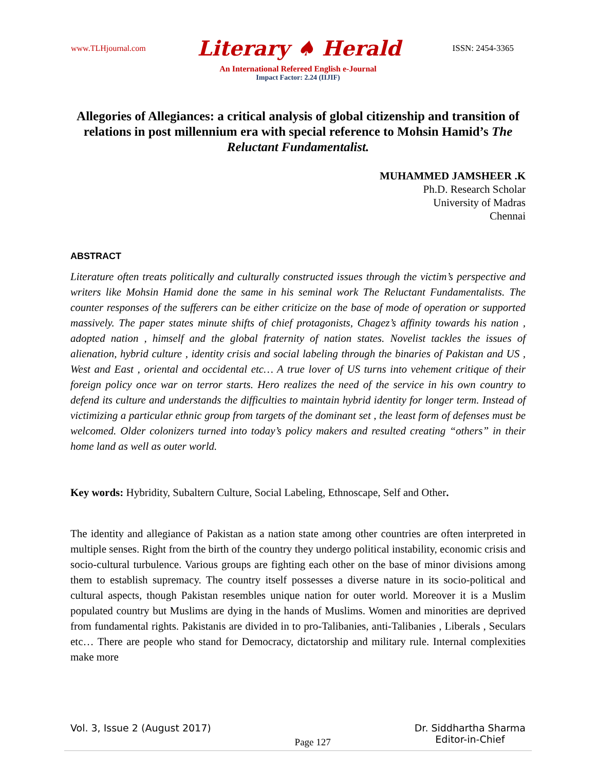www.TLHjournal.com Literary ♠ Herald ISSN: 2454-3365
An International Refereed English e-Journal
Impact Factor: 2.24 (IIJIF)
Allegories of Allegiances: a critical analysis of global citizenship and transition of relations in post millennium era with special reference to Mohsin Hamid’s The Reluctant Fundamentalist.
MUHAMMED JAMSHEER .K
Ph.D. Research Scholar
University of Madras
Chennai
ABSTRACT
Literature often treats politically and culturally constructed issues through the victim’s perspective and writers like Mohsin Hamid done the same in his seminal work The Reluctant Fundamentalists. The counter responses of the sufferers can be either criticize on the base of mode of operation or supported massively. The paper states minute shifts of chief protagonists, Chagez’s affinity towards his nation , adopted nation , himself and the global fraternity of nation states. Novelist tackles the issues of alienation, hybrid culture , identity crisis and social labeling through the binaries of Pakistan and US , West and East , oriental and occidental etc… A true lover of US turns into vehement critique of their foreign policy once war on terror starts. Hero realizes the need of the service in his own country to defend its culture and understands the difficulties to maintain hybrid identity for longer term. Instead of victimizing a particular ethnic group from targets of the dominant set , the least form of defenses must be welcomed. Older colonizers turned into today’s policy makers and resulted creating “others” in their home land as well as outer world.
Key words: Hybridity, Subaltern Culture, Social Labeling, Ethnoscape, Self and Other.
The identity and allegiance of Pakistan as a nation state among other countries are often interpreted in multiple senses. Right from the birth of the country they undergo political instability, economic crisis and socio-cultural turbulence. Various groups are fighting each other on the base of minor divisions among them to establish supremacy. The country itself possesses a diverse nature in its socio-political and cultural aspects, though Pakistan resembles unique nation for outer world. Moreover it is a Muslim populated country but Muslims are dying in the hands of Muslims. Women and minorities are deprived from fundamental rights. Pakistanis are divided in to pro-Talibanies, anti-Talibanies , Liberals , Seculars etc… There are people who stand for Democracy, dictatorship and military rule. Internal complexities make more
Vol. 3, Issue 2 (August 2017) Page 127 Dr. Siddhartha Sharma
Editor-in-Chief